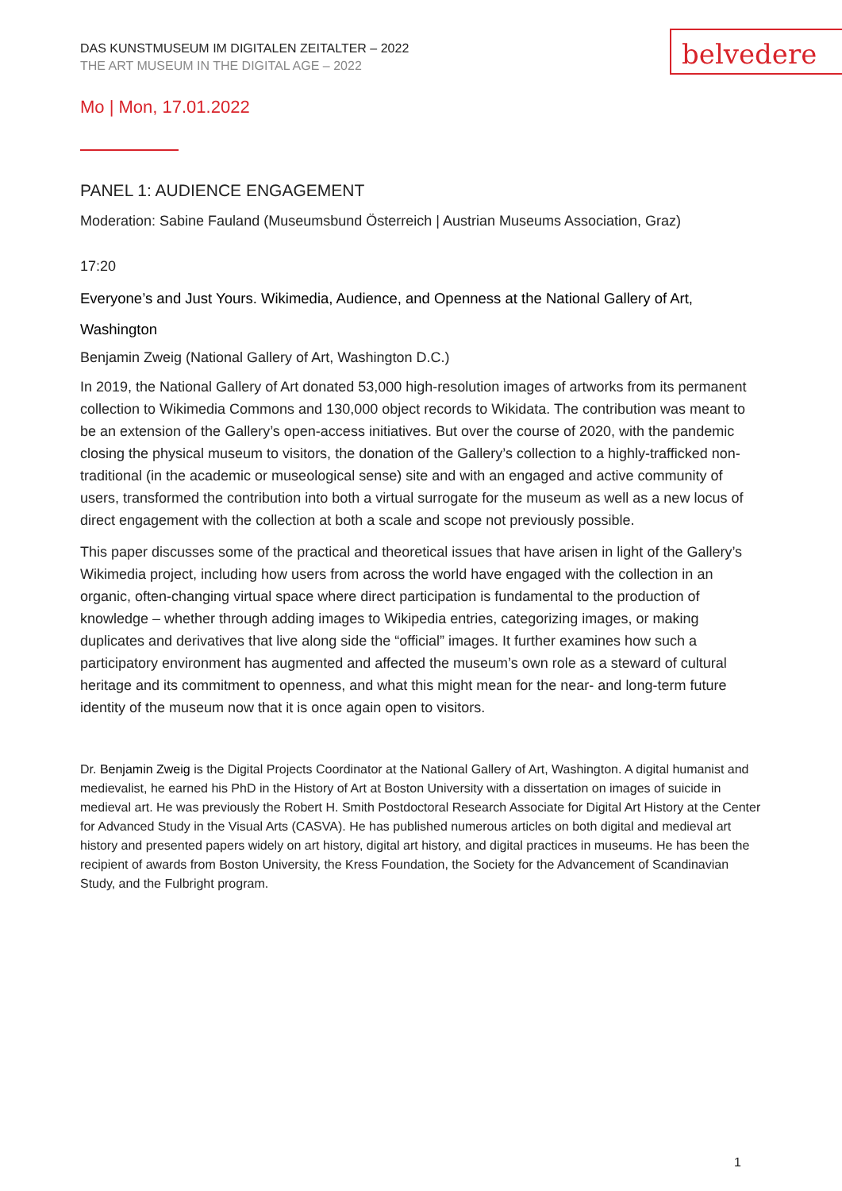belvedere
DAS KUNSTMUSEUM IM DIGITALEN ZEITALTER – 2022
THE ART MUSEUM IN THE DIGITAL AGE – 2022
Mo | Mon, 17.01.2022
PANEL 1: AUDIENCE ENGAGEMENT
Moderation: Sabine Fauland (Museumsbund Österreich | Austrian Museums Association, Graz)
17:20
Everyone’s and Just Yours. Wikimedia, Audience, and Openness at the National Gallery of Art, Washington
Benjamin Zweig (National Gallery of Art, Washington D.C.)
In 2019, the National Gallery of Art donated 53,000 high-resolution images of artworks from its permanent collection to Wikimedia Commons and 130,000 object records to Wikidata. The contribution was meant to be an extension of the Gallery’s open-access initiatives. But over the course of 2020, with the pandemic closing the physical museum to visitors, the donation of the Gallery’s collection to a highly-trafficked non-traditional (in the academic or museological sense) site and with an engaged and active community of users, transformed the contribution into both a virtual surrogate for the museum as well as a new locus of direct engagement with the collection at both a scale and scope not previously possible.
This paper discusses some of the practical and theoretical issues that have arisen in light of the Gallery’s Wikimedia project, including how users from across the world have engaged with the collection in an organic, often-changing virtual space where direct participation is fundamental to the production of knowledge – whether through adding images to Wikipedia entries, categorizing images, or making duplicates and derivatives that live along side the “official” images. It further examines how such a participatory environment has augmented and affected the museum’s own role as a steward of cultural heritage and its commitment to openness, and what this might mean for the near- and long-term future identity of the museum now that it is once again open to visitors.
Dr. Benjamin Zweig is the Digital Projects Coordinator at the National Gallery of Art, Washington. A digital humanist and medievalist, he earned his PhD in the History of Art at Boston University with a dissertation on images of suicide in medieval art. He was previously the Robert H. Smith Postdoctoral Research Associate for Digital Art History at the Center for Advanced Study in the Visual Arts (CASVA). He has published numerous articles on both digital and medieval art history and presented papers widely on art history, digital art history, and digital practices in museums. He has been the recipient of awards from Boston University, the Kress Foundation, the Society for the Advancement of Scandinavian Study, and the Fulbright program.
1